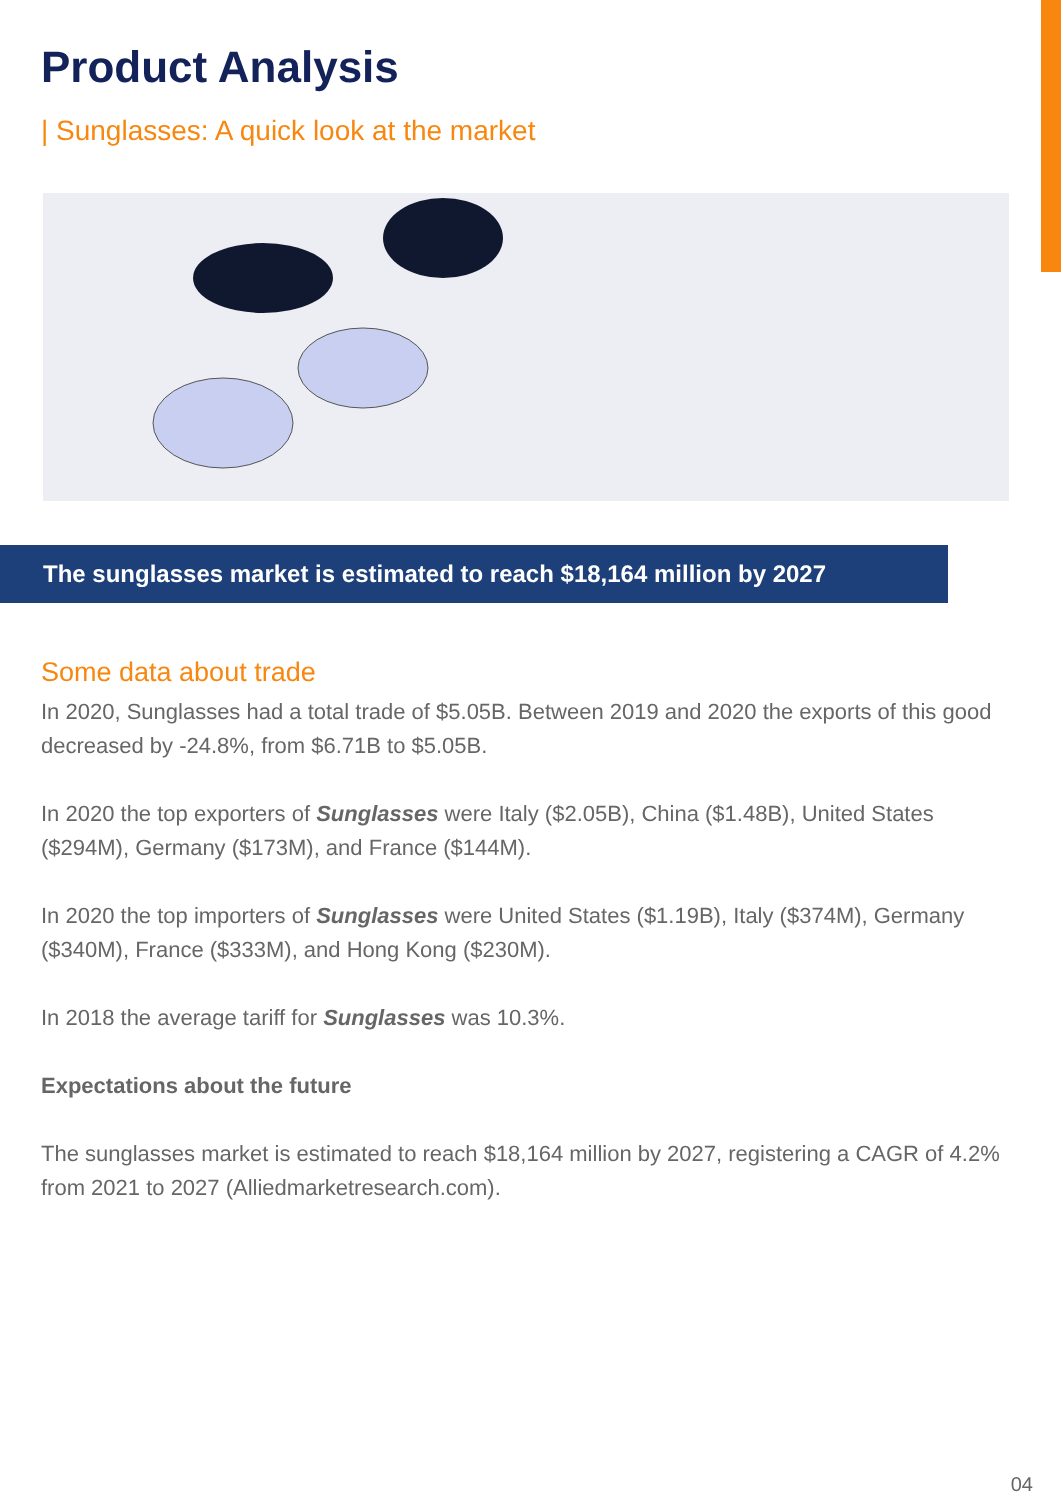Product Analysis
| Sunglasses: A quick look at the market
The sunglasses market is estimated to reach $18,164 million by 2027
Some data about trade
In 2020, Sunglasses had a total trade of $5.05B. Between 2019 and 2020 the exports of this good decreased by -24.8%, from $6.71B to $5.05B.
In 2020 the top exporters of Sunglasses were Italy ($2.05B), China ($1.48B), United States ($294M), Germany ($173M), and France ($144M).
In 2020 the top importers of Sunglasses were United States ($1.19B), Italy ($374M), Germany ($340M), France ($333M), and Hong Kong ($230M).
In 2018 the average tariff for Sunglasses was 10.3%.
Expectations about the future
The sunglasses market is estimated to reach $18,164 million by 2027, registering a CAGR of 4.2% from 2021 to 2027 (Alliedmarketresearch.com).
04